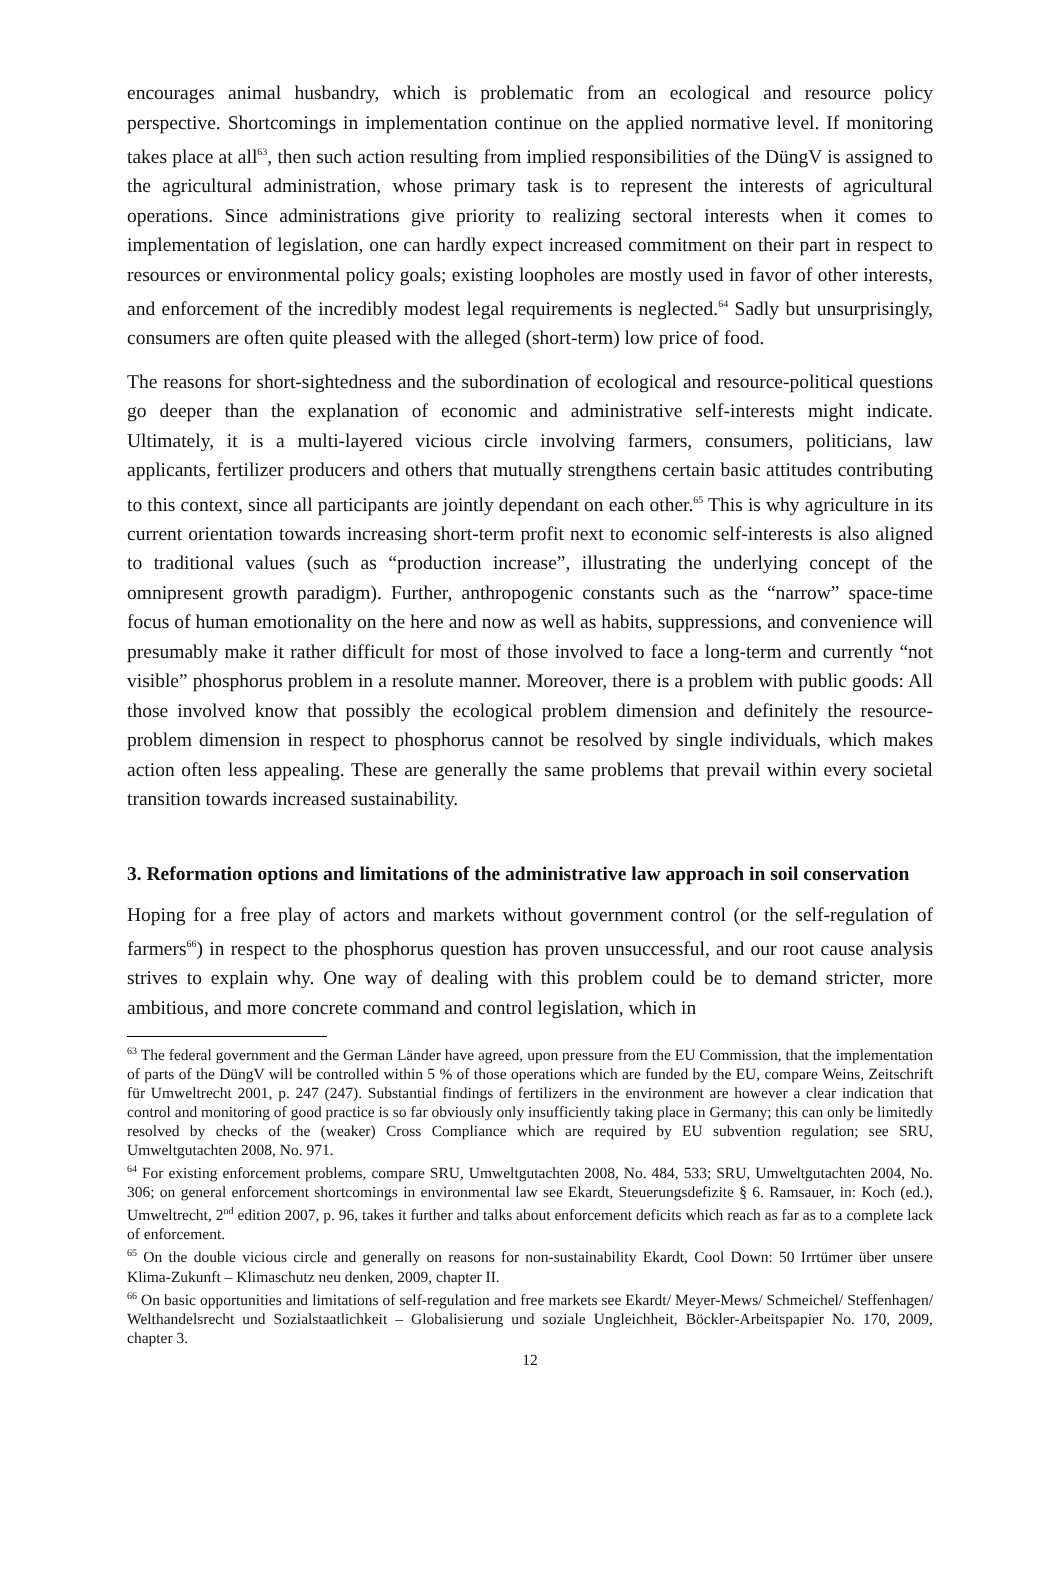encourages animal husbandry, which is problematic from an ecological and resource policy perspective. Shortcomings in implementation continue on the applied normative level. If monitoring takes place at all<sup>63</sup>, then such action resulting from implied responsibilities of the DüngV is assigned to the agricultural administration, whose primary task is to represent the interests of agricultural operations. Since administrations give priority to realizing sectoral interests when it comes to implementation of legislation, one can hardly expect increased commitment on their part in respect to resources or environmental policy goals; existing loopholes are mostly used in favor of other interests, and enforcement of the incredibly modest legal requirements is neglected.<sup>64</sup> Sadly but unsurprisingly, consumers are often quite pleased with the alleged (short-term) low price of food.
The reasons for short-sightedness and the subordination of ecological and resource-political questions go deeper than the explanation of economic and administrative self-interests might indicate. Ultimately, it is a multi-layered vicious circle involving farmers, consumers, politicians, law applicants, fertilizer producers and others that mutually strengthens certain basic attitudes contributing to this context, since all participants are jointly dependant on each other.<sup>65</sup> This is why agriculture in its current orientation towards increasing short-term profit next to economic self-interests is also aligned to traditional values (such as “production increase”, illustrating the underlying concept of the omnipresent growth paradigm). Further, anthropogenic constants such as the “narrow” space-time focus of human emotionality on the here and now as well as habits, suppressions, and convenience will presumably make it rather difficult for most of those involved to face a long-term and currently “not visible” phosphorus problem in a resolute manner. Moreover, there is a problem with public goods: All those involved know that possibly the ecological problem dimension and definitely the resource-problem dimension in respect to phosphorus cannot be resolved by single individuals, which makes action often less appealing. These are generally the same problems that prevail within every societal transition towards increased sustainability.
3. Reformation options and limitations of the administrative law approach in soil conservation
Hoping for a free play of actors and markets without government control (or the self-regulation of farmers<sup>66</sup>) in respect to the phosphorus question has proven unsuccessful, and our root cause analysis strives to explain why. One way of dealing with this problem could be to demand stricter, more ambitious, and more concrete command and control legislation, which in
<sup>63</sup> The federal government and the German Länder have agreed, upon pressure from the EU Commission, that the implementation of parts of the DüngV will be controlled within 5 % of those operations which are funded by the EU, compare Weins, Zeitschrift für Umweltrecht 2001, p. 247 (247). Substantial findings of fertilizers in the environment are however a clear indication that control and monitoring of good practice is so far obviously only insufficiently taking place in Germany; this can only be limitedly resolved by checks of the (weaker) Cross Compliance which are required by EU subvention regulation; see SRU, Umweltgutachten 2008, No. 971.
<sup>64</sup> For existing enforcement problems, compare SRU, Umweltgutachten 2008, No. 484, 533; SRU, Umweltgutachten 2004, No. 306; on general enforcement shortcomings in environmental law see Ekardt, Steuerungsdefizite § 6. Ramsauer, in: Koch (ed.), Umweltrecht, 2<sup>nd</sup> edition 2007, p. 96, takes it further and talks about enforcement deficits which reach as far as to a complete lack of enforcement.
<sup>65</sup> On the double vicious circle and generally on reasons for non-sustainability Ekardt, Cool Down: 50 Irrtümer über unsere Klima-Zukunft – Klimaschutz neu denken, 2009, chapter II.
<sup>66</sup> On basic opportunities and limitations of self-regulation and free markets see Ekardt/ Meyer-Mews/ Schmeichel/ Steffenhagen/ Welthandelsrecht und Sozialstaatlichkeit – Globalisierung und soziale Ungleichheit, Böckler-Arbeitspapier No. 170, 2009, chapter 3.
12